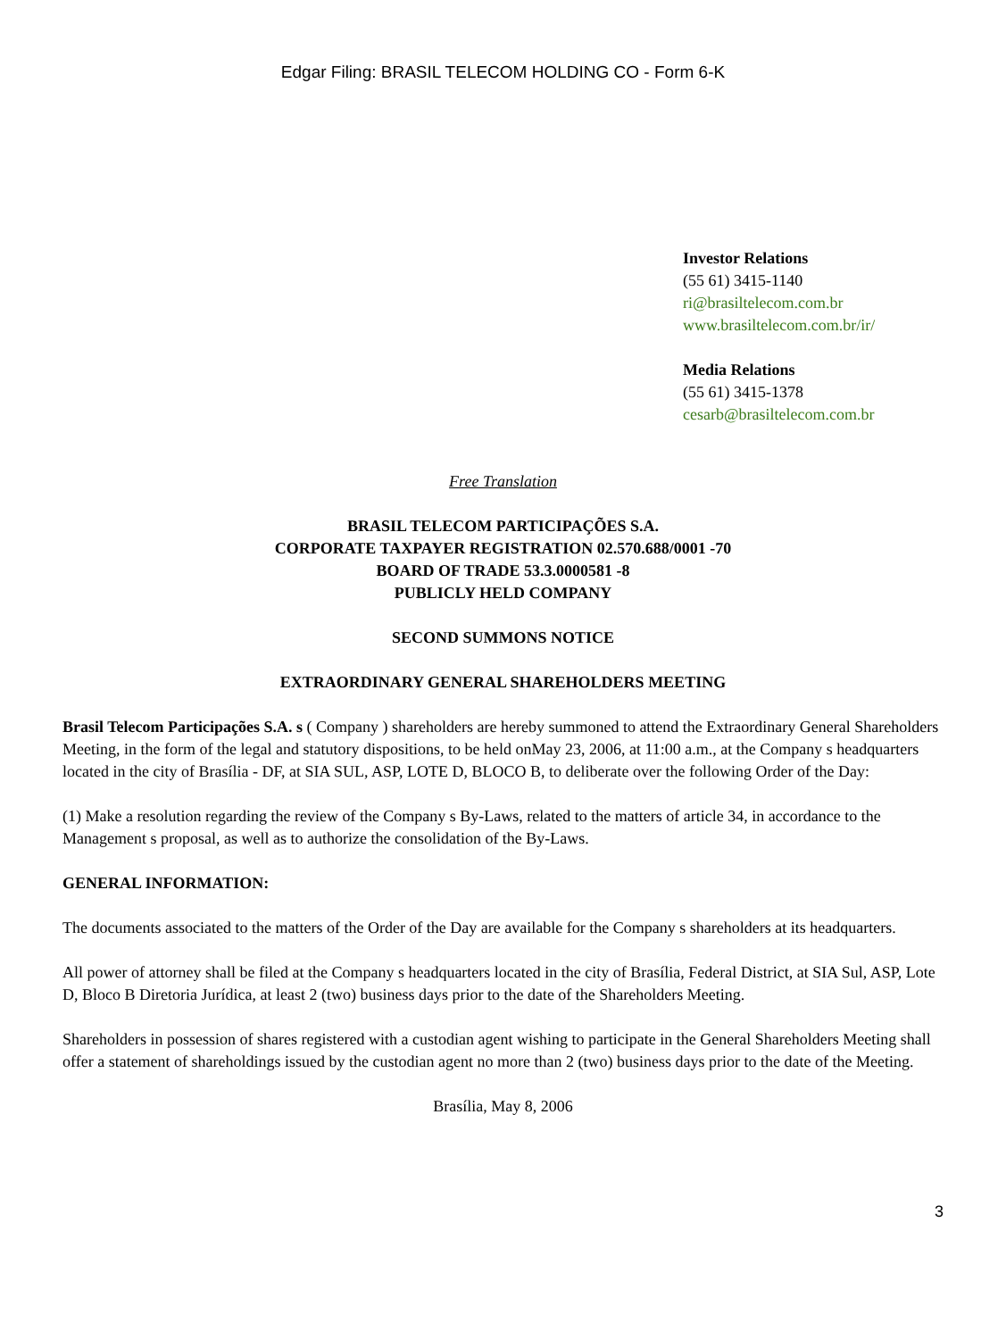Edgar Filing: BRASIL TELECOM HOLDING CO - Form 6-K
Investor Relations
(55 61) 3415-1140
ri@brasiltelecom.com.br
www.brasiltelecom.com.br/ir/
Media Relations
(55 61) 3415-1378
cesarb@brasiltelecom.com.br
Free Translation
BRASIL TELECOM PARTICIPAÇÕES S.A.
CORPORATE TAXPAYER REGISTRATION 02.570.688/0001 -70
BOARD OF TRADE 53.3.0000581 -8
PUBLICLY HELD COMPANY
SECOND SUMMONS NOTICE
EXTRAORDINARY GENERAL SHAREHOLDERS MEETING
Brasil Telecom Participações S.A. s ( Company ) shareholders are hereby summoned to attend the Extraordinary General Shareholders Meeting, in the form of the legal and statutory dispositions, to be held onMay 23, 2006, at 11:00 a.m., at the Company s headquarters located in the city of Brasília - DF, at SIA SUL, ASP, LOTE D, BLOCO B, to deliberate over the following Order of the Day:
(1) Make a resolution regarding the review of the Company s By-Laws, related to the matters of article 34, in accordance to the Management s proposal, as well as to authorize the consolidation of the By-Laws.
GENERAL INFORMATION:
The documents associated to the matters of the Order of the Day are available for the Company s shareholders at its headquarters.
All power of attorney shall be filed at the Company s headquarters located in the city of Brasília, Federal District, at SIA Sul, ASP, Lote D, Bloco B Diretoria Jurídica, at least 2 (two) business days prior to the date of the Shareholders Meeting.
Shareholders in possession of shares registered with a custodian agent wishing to participate in the General Shareholders Meeting shall offer a statement of shareholdings issued by the custodian agent no more than 2 (two) business days prior to the date of the Meeting.
Brasília, May 8, 2006
3